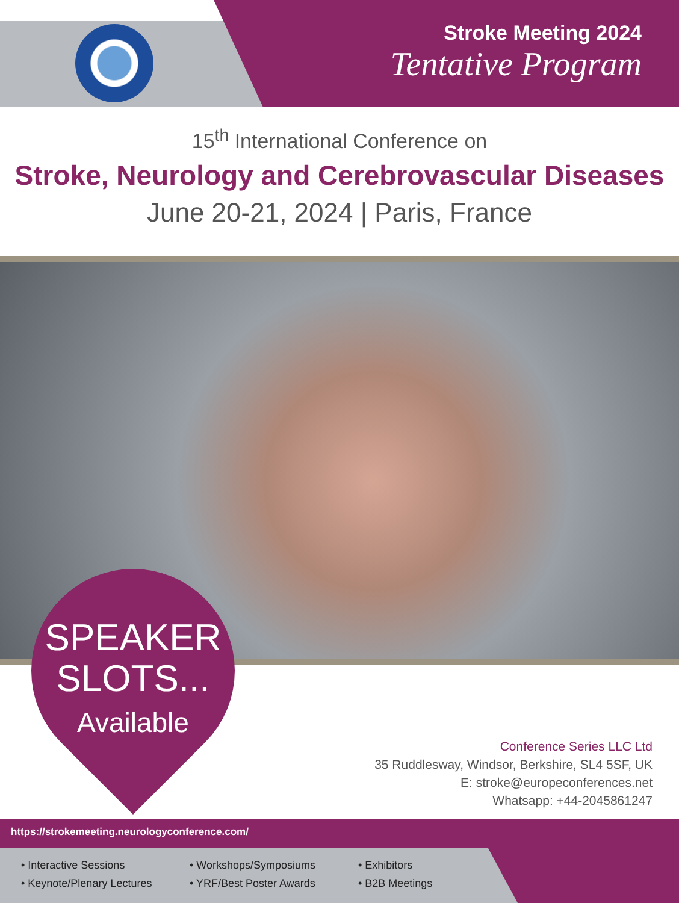Stroke Meeting 2024
Tentative Program
15<sup>th</sup> International Conference on
Stroke, Neurology and Cerebrovascular Diseases
June 20-21, 2024 | Paris, France
SPEAKER
SLOTS...
Available
Conference Series LLC Ltd
35 Ruddlesway, Windsor, Berkshire, SL4 5SF, UK
E: stroke@europeconferences.net
Whatsapp: +44-2045861247
https://strokemeeting.neurologyconference.com/
• Interactive Sessions
• Keynote/Plenary Lectures
• Workshops/Symposiums
• YRF/Best Poster Awards
• Exhibitors
• B2B Meetings